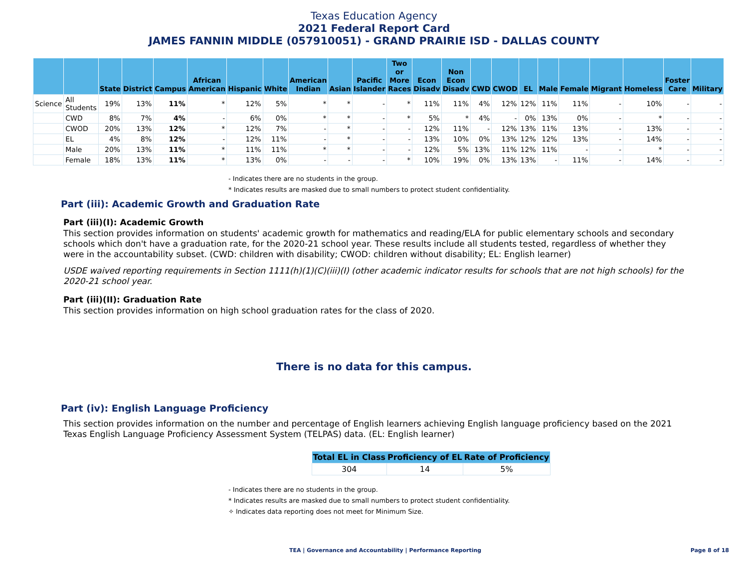Texas Education Agency
2021 Federal Report Card
JAMES FANNIN MIDDLE (057910051) - GRAND PRAIRIE ISD - DALLAS COUNTY
| | | State | District | Campus | African American | Hispanic | White | American Indian | Asian | Pacific Islander | Two or More Races | Econ Disadv | Non Econ Disadv | CWD | CWOD | EL | Male | Female | Migrant | Homeless | Foster Care | Military |
| --- | --- | --- | --- | --- | --- | --- | --- | --- | --- | --- | --- | --- | --- | --- | --- | --- | --- | --- | --- | --- | --- | --- |
| Science | All Students | 19% | 13% | 11% | * | 12% | 5% | * | * | - | * | 11% | 11% | 4% | 12% | 12% | 11% | 11% | - | 10% | - | - |
| | CWD | 8% | 7% | 4% | - | 6% | 0% | * | * | - | * | 5% | * | 4% | - | 0% | 13% | 0% | - | * | - | - |
| | CWOD | 20% | 13% | 12% | * | 12% | 7% | - | * | - | - | 12% | 11% | - | 12% | 13% | 11% | 13% | - | 13% | - | - |
| | EL | 4% | 8% | 12% | - | 12% | 11% | - | * | - | - | 13% | 10% | 0% | 13% | 12% | 12% | 13% | - | 14% | - | - |
| | Male | 20% | 13% | 11% | * | 11% | 11% | * | * | - | - | 12% | 5% | 13% | 11% | 12% | 11% | - | - | * | - | - |
| | Female | 18% | 13% | 11% | * | 13% | 0% | - | - | - | * | 10% | 19% | 0% | 13% | 13% | - | 11% | - | 14% | - | - |
- Indicates there are no students in the group.
* Indicates results are masked due to small numbers to protect student confidentiality.
Part (iii): Academic Growth and Graduation Rate
Part (iii)(I): Academic Growth
This section provides information on students' academic growth for mathematics and reading/ELA for public elementary schools and secondary schools which don't have a graduation rate, for the 2020-21 school year. These results include all students tested, regardless of whether they were in the accountability subset. (CWD: children with disability; CWOD: children without disability; EL: English learner)
USDE waived reporting requirements in Section 1111(h)(1)(C)(iii)(I) (other academic indicator results for schools that are not high schools) for the 2020-21 school year.
Part (iii)(II): Graduation Rate
This section provides information on high school graduation rates for the class of 2020.
There is no data for this campus.
Part (iv): English Language Proficiency
This section provides information on the number and percentage of English learners achieving English language proficiency based on the 2021 Texas English Language Proficiency Assessment System (TELPAS) data. (EL: English learner)
| Total EL in Class | Proficiency of EL | Rate of Proficiency |
| --- | --- | --- |
| 304 | 14 | 5% |
- Indicates there are no students in the group.
* Indicates results are masked due to small numbers to protect student confidentiality.
✧ Indicates data reporting does not meet for Minimum Size.
TEA | Governance and Accountability | Performance Reporting Page 8 of 18